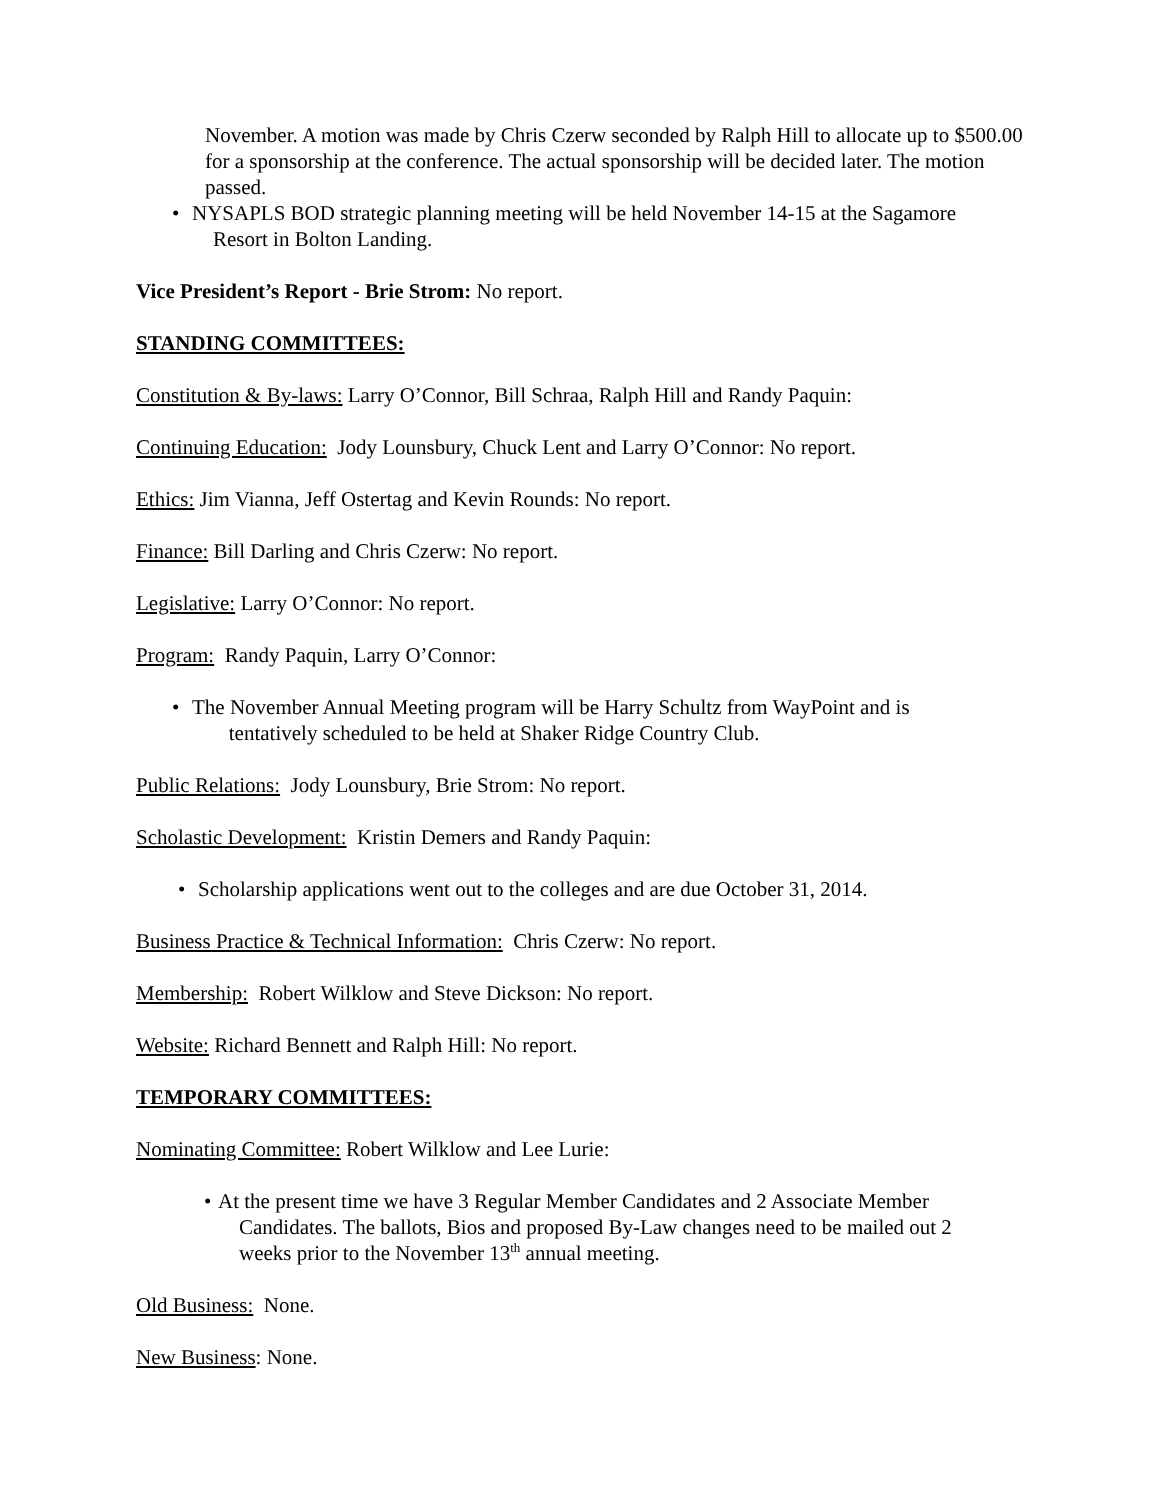November. A motion was made by Chris Czerw seconded by Ralph Hill to allocate up to $500.00 for a sponsorship at the conference. The actual sponsorship will be decided later. The motion passed.
• NYSAPLS BOD strategic planning meeting will be held November 14-15 at the Sagamore
Resort in Bolton Landing.
Vice President’s Report - Brie Strom: No report.
STANDING COMMITTEES:
Constitution & By-laws: Larry O’Connor, Bill Schraa, Ralph Hill and Randy Paquin:
Continuing Education: Jody Lounsbury, Chuck Lent and Larry O’Connor: No report.
Ethics: Jim Vianna, Jeff Ostertag and Kevin Rounds: No report.
Finance: Bill Darling and Chris Czerw: No report.
Legislative: Larry O’Connor: No report.
Program: Randy Paquin, Larry O’Connor:
• The November Annual Meeting program will be Harry Schultz from WayPoint and is
tentatively scheduled to be held at Shaker Ridge Country Club.
Public Relations: Jody Lounsbury, Brie Strom: No report.
Scholastic Development: Kristin Demers and Randy Paquin:
• Scholarship applications went out to the colleges and are due October 31, 2014.
Business Practice & Technical Information: Chris Czerw: No report.
Membership: Robert Wilklow and Steve Dickson: No report.
Website: Richard Bennett and Ralph Hill: No report.
TEMPORARY COMMITTEES:
Nominating Committee: Robert Wilklow and Lee Lurie:
• At the present time we have 3 Regular Member Candidates and 2 Associate Member
Candidates. The ballots, Bios and proposed By-Law changes need to be mailed out 2
weeks prior to the November 13<sup>th</sup> annual meeting.
Old Business: None.
New Business: None.